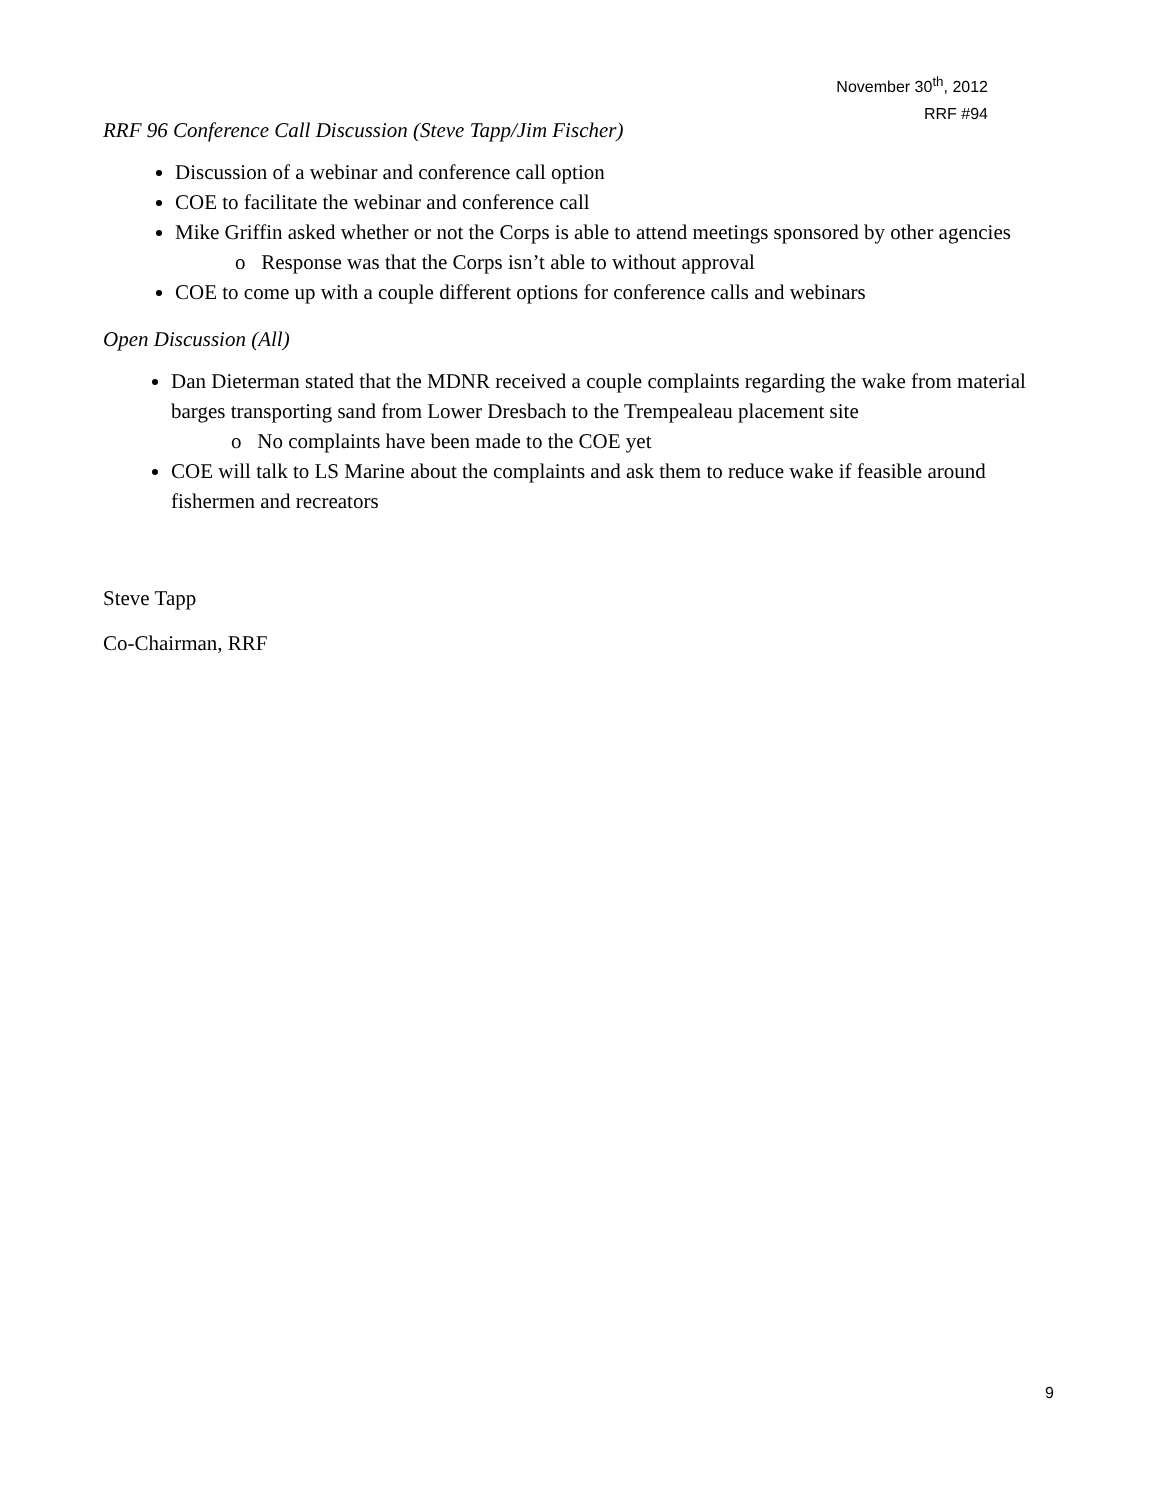November 30<sup>th</sup>, 2012
RRF #94
RRF 96 Conference Call Discussion (Steve Tapp/Jim Fischer)
Discussion of a webinar and conference call option
COE to facilitate the webinar and conference call
Mike Griffin asked whether or not the Corps is able to attend meetings sponsored by other agencies
o Response was that the Corps isn’t able to without approval
COE to come up with a couple different options for conference calls and webinars
Open Discussion (All)
Dan Dieterman stated that the MDNR received a couple complaints regarding the wake from material barges transporting sand from Lower Dresbach to the Trempealeau placement site
o No complaints have been made to the COE yet
COE will talk to LS Marine about the complaints and ask them to reduce wake if feasible around fishermen and recreators
Steve Tapp
Co-Chairman, RRF
9